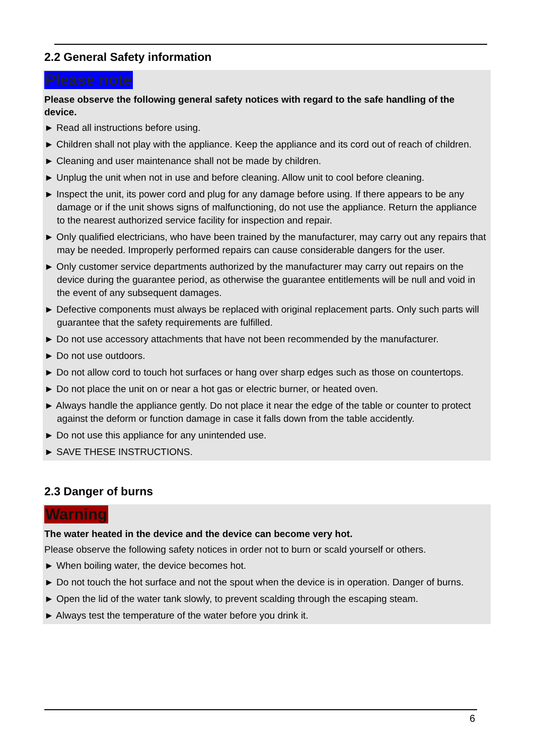2.2 General Safety information
Please note
Please observe the following general safety notices with regard to the safe handling of the device.
► Read all instructions before using.
► Children shall not play with the appliance. Keep the appliance and its cord out of reach of children.
► Cleaning and user maintenance shall not be made by children.
► Unplug the unit when not in use and before cleaning. Allow unit to cool before cleaning.
► Inspect the unit, its power cord and plug for any damage before using. If there appears to be any damage or if the unit shows signs of malfunctioning, do not use the appliance. Return the appliance to the nearest authorized service facility for inspection and repair.
► Only qualified electricians, who have been trained by the manufacturer, may carry out any repairs that may be needed. Improperly performed repairs can cause considerable dangers for the user.
► Only customer service departments authorized by the manufacturer may carry out repairs on the device during the guarantee period, as otherwise the guarantee entitlements will be null and void in the event of any subsequent damages.
► Defective components must always be replaced with original replacement parts. Only such parts will guarantee that the safety requirements are fulfilled.
► Do not use accessory attachments that have not been recommended by the manufacturer.
► Do not use outdoors.
► Do not allow cord to touch hot surfaces or hang over sharp edges such as those on countertops.
► Do not place the unit on or near a hot gas or electric burner, or heated oven.
► Always handle the appliance gently. Do not place it near the edge of the table or counter to protect against the deform or function damage in case it falls down from the table accidently.
► Do not use this appliance for any unintended use.
► SAVE THESE INSTRUCTIONS.
2.3 Danger of burns
Warning
The water heated in the device and the device can become very hot.
Please observe the following safety notices in order not to burn or scald yourself or others.
► When boiling water, the device becomes hot.
► Do not touch the hot surface and not the spout when the device is in operation. Danger of burns.
► Open the lid of the water tank slowly, to prevent scalding through the escaping steam.
► Always test the temperature of the water before you drink it.
6